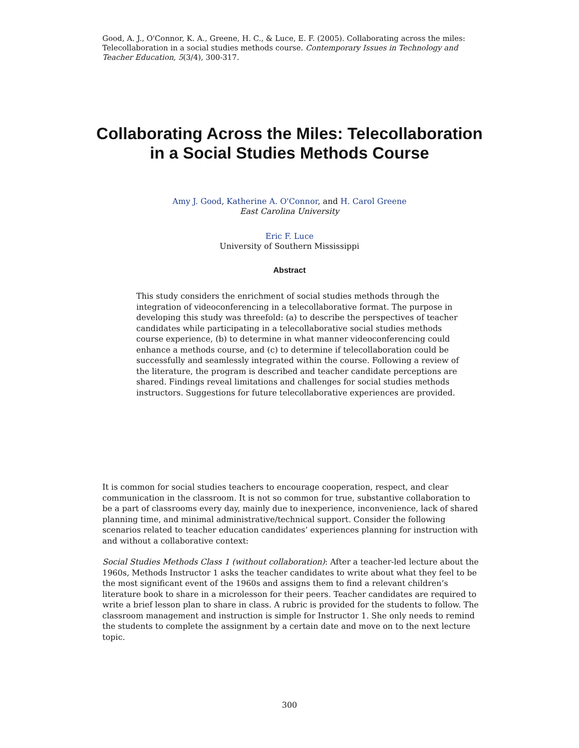Good, A. J., O'Connor, K. A., Greene, H. C., & Luce, E. F. (2005). Collaborating across the miles: Telecollaboration in a social studies methods course. Contemporary Issues in Technology and Teacher Education, 5(3/4), 300-317.
Collaborating Across the Miles: Telecollaboration in a Social Studies Methods Course
Amy J. Good, Katherine A. O'Connor, and H. Carol Greene
East Carolina University
Eric F. Luce
University of Southern Mississippi
Abstract
This study considers the enrichment of social studies methods through the integration of videoconferencing in a telecollaborative format. The purpose in developing this study was threefold: (a) to describe the perspectives of teacher candidates while participating in a telecollaborative social studies methods course experience, (b) to determine in what manner videoconferencing could enhance a methods course, and (c) to determine if telecollaboration could be successfully and seamlessly integrated within the course. Following a review of the literature, the program is described and teacher candidate perceptions are shared. Findings reveal limitations and challenges for social studies methods instructors. Suggestions for future telecollaborative experiences are provided.
It is common for social studies teachers to encourage cooperation, respect, and clear communication in the classroom. It is not so common for true, substantive collaboration to be a part of classrooms every day, mainly due to inexperience, inconvenience, lack of shared planning time, and minimal administrative/technical support. Consider the following scenarios related to teacher education candidates’ experiences planning for instruction with and without a collaborative context:
Social Studies Methods Class 1 (without collaboration): After a teacher-led lecture about the 1960s, Methods Instructor 1 asks the teacher candidates to write about what they feel to be the most significant event of the 1960s and assigns them to find a relevant children’s literature book to share in a microlesson for their peers. Teacher candidates are required to write a brief lesson plan to share in class. A rubric is provided for the students to follow. The classroom management and instruction is simple for Instructor 1. She only needs to remind the students to complete the assignment by a certain date and move on to the next lecture topic.
300